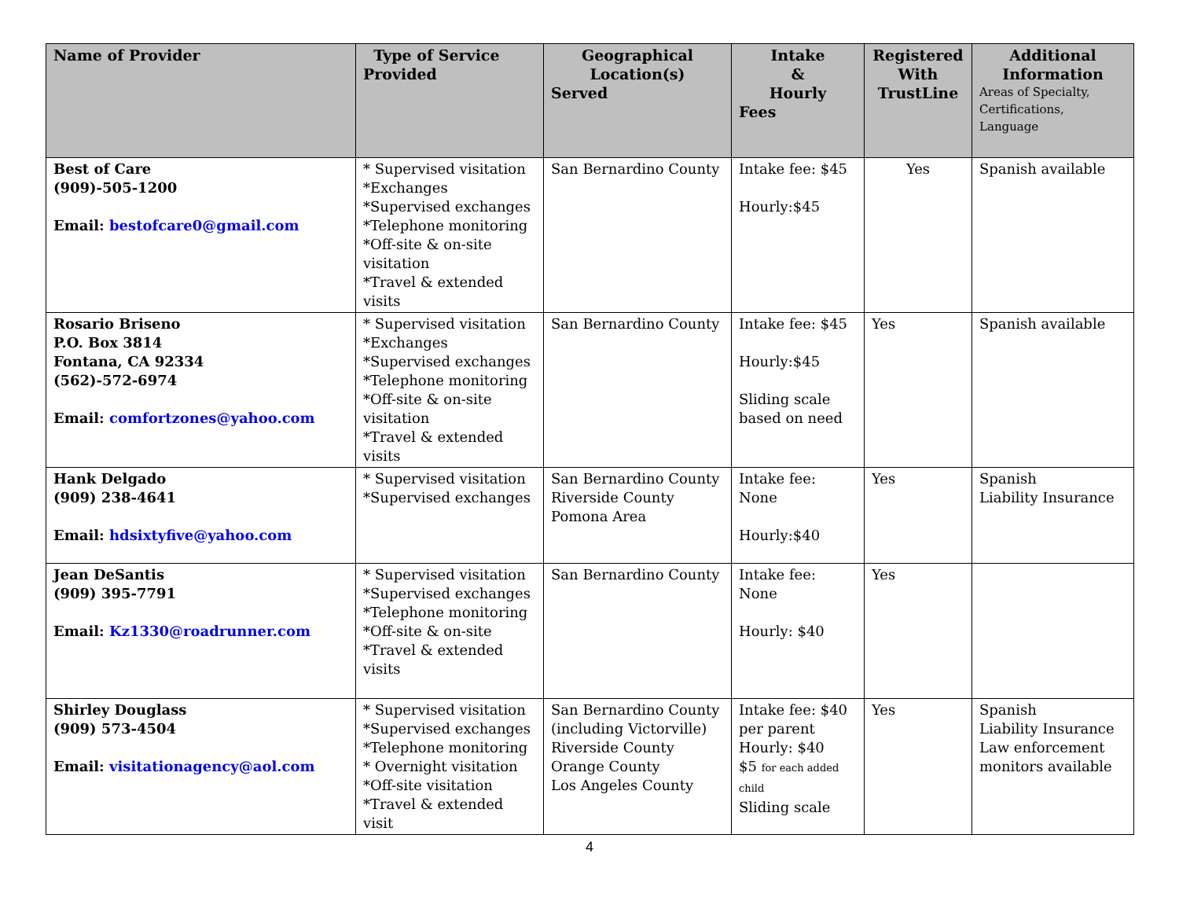| Name of Provider | Type of Service Provided | Geographical Location(s) Served | Intake & Hourly Fees | Registered With TrustLine | Additional Information Areas of Specialty, Certifications, Language |
| --- | --- | --- | --- | --- | --- |
| Best of Care (909)-505-1200 Email: bestofcare0@gmail.com | * Supervised visitation *Exchanges *Supervised exchanges *Telephone monitoring *Off-site & on-site visitation *Travel & extended visits | San Bernardino County | Intake fee: $45 Hourly:$45 | Yes | Spanish available |
| Rosario Briseno P.O. Box 3814 Fontana, CA 92334 (562)-572-6974 Email: comfortzones@yahoo.com | * Supervised visitation *Exchanges *Supervised exchanges *Telephone monitoring *Off-site & on-site visitation *Travel & extended visits | San Bernardino County | Intake fee: $45 Hourly:$45 Sliding scale based on need | Yes | Spanish available |
| Hank Delgado (909) 238-4641 Email: hdsixtyfive@yahoo.com | * Supervised visitation *Supervised exchanges | San Bernardino County Riverside County Pomona Area | Intake fee: None Hourly:$40 | Yes | Spanish Liability Insurance |
| Jean DeSantis (909) 395-7791 Email: Kz1330@roadrunner.com | * Supervised visitation *Supervised exchanges *Telephone monitoring *Off-site & on-site *Travel & extended visits | San Bernardino County | Intake fee: None Hourly: $40 | Yes | |
| Shirley Douglass (909) 573-4504 Email: visitationagency@aol.com | * Supervised visitation *Supervised exchanges *Telephone monitoring * Overnight visitation *Off-site visitation *Travel & extended visit | San Bernardino County (including Victorville) Riverside County Orange County Los Angeles County | Intake fee: $40 per parent Hourly: $40 $5 for each added child Sliding scale | Yes | Spanish Liability Insurance Law enforcement monitors available |
4